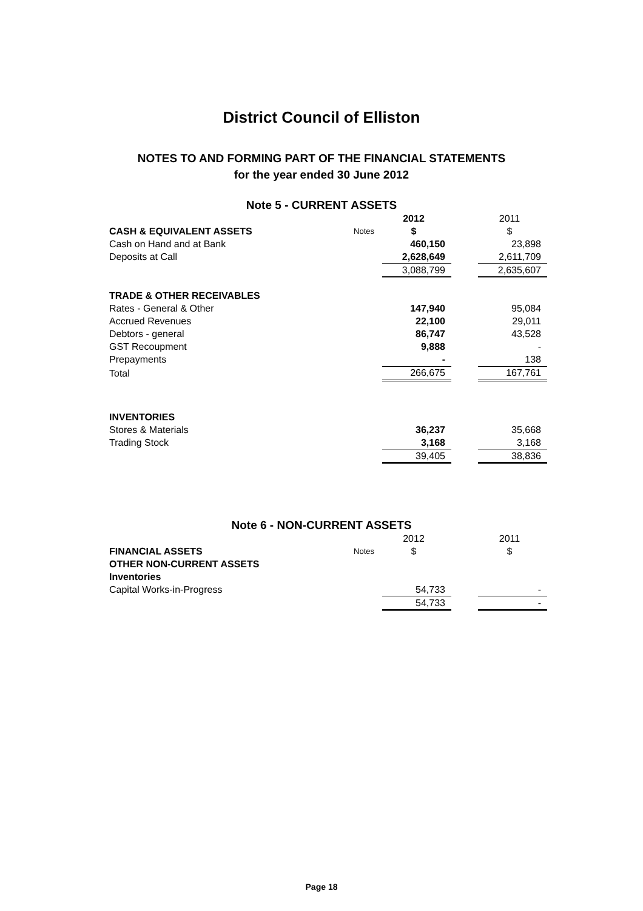District Council of Elliston
NOTES TO AND FORMING PART OF THE FINANCIAL STATEMENTS
for the year ended 30 June 2012
Note 5 - CURRENT ASSETS
| | | 2012 | | 2011 |
| CASH & EQUIVALENT ASSETS | Notes | $ | | $ |
| Cash on Hand and at Bank | | 460,150 | | 23,898 |
| Deposits at Call | | 2,628,649 | | 2,611,709 |
| | | 3,088,799 | | 2,635,607 |
| TRADE & OTHER RECEIVABLES | | | | |
| Rates - General & Other | | 147,940 | | 95,084 |
| Accrued Revenues | | 22,100 | | 29,011 |
| Debtors - general | | 86,747 | | 43,528 |
| GST Recoupment | | 9,888 | | - |
| Prepayments | | - | | 138 |
| Total | | 266,675 | | 167,761 |
| INVENTORIES | | | | |
| Stores & Materials | | 36,237 | | 35,668 |
| Trading Stock | | 3,168 | | 3,168 |
| | | 39,405 | | 38,836 |
Note 6 - NON-CURRENT ASSETS
| | | 2012 | | 2011 |
| FINANCIAL ASSETS | Notes | $ | | $ |
| OTHER NON-CURRENT ASSETS | | | | |
| Inventories | | | | |
| Capital Works-in-Progress | | 54,733 | | - |
| | | 54,733 | | - |
Page 18